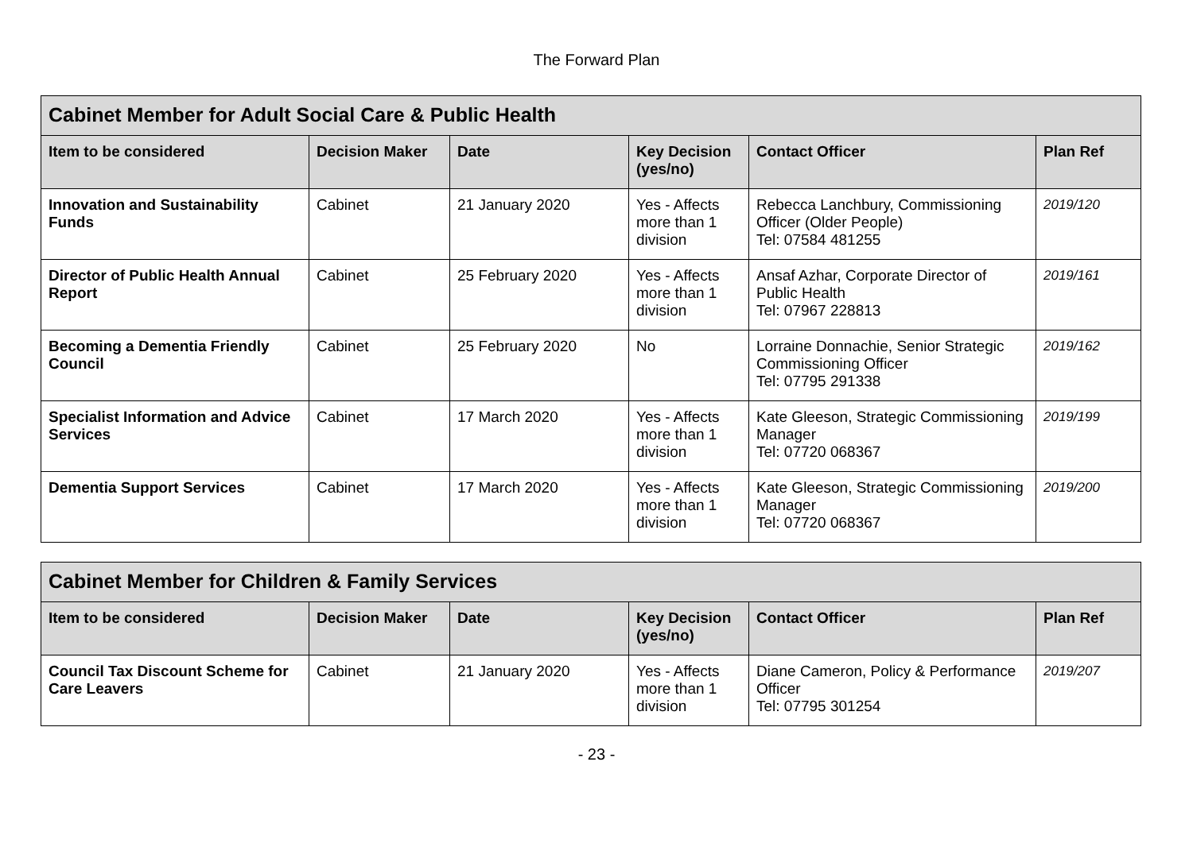The Forward Plan
| Cabinet Member for Adult Social Care & Public Health | | | | | |
| --- | --- | --- | --- | --- | --- |
| Item to be considered | Decision Maker | Date | Key Decision (yes/no) | Contact Officer | Plan Ref |
| Innovation and Sustainability Funds | Cabinet | 21 January 2020 | Yes - Affects more than 1 division | Rebecca Lanchbury, Commissioning Officer (Older People) Tel: 07584 481255 | 2019/120 |
| Director of Public Health Annual Report | Cabinet | 25 February 2020 | Yes - Affects more than 1 division | Ansaf Azhar, Corporate Director of Public Health Tel: 07967 228813 | 2019/161 |
| Becoming a Dementia Friendly Council | Cabinet | 25 February 2020 | No | Lorraine Donnachie, Senior Strategic Commissioning Officer Tel: 07795 291338 | 2019/162 |
| Specialist Information and Advice Services | Cabinet | 17 March 2020 | Yes - Affects more than 1 division | Kate Gleeson, Strategic Commissioning Manager Tel: 07720 068367 | 2019/199 |
| Dementia Support Services | Cabinet | 17 March 2020 | Yes - Affects more than 1 division | Kate Gleeson, Strategic Commissioning Manager Tel: 07720 068367 | 2019/200 |
| Cabinet Member for Children & Family Services | | | | | |
| --- | --- | --- | --- | --- | --- |
| Item to be considered | Decision Maker | Date | Key Decision (yes/no) | Contact Officer | Plan Ref |
| Council Tax Discount Scheme for Care Leavers | Cabinet | 21 January 2020 | Yes - Affects more than 1 division | Diane Cameron, Policy & Performance Officer Tel: 07795 301254 | 2019/207 |
- 23 -